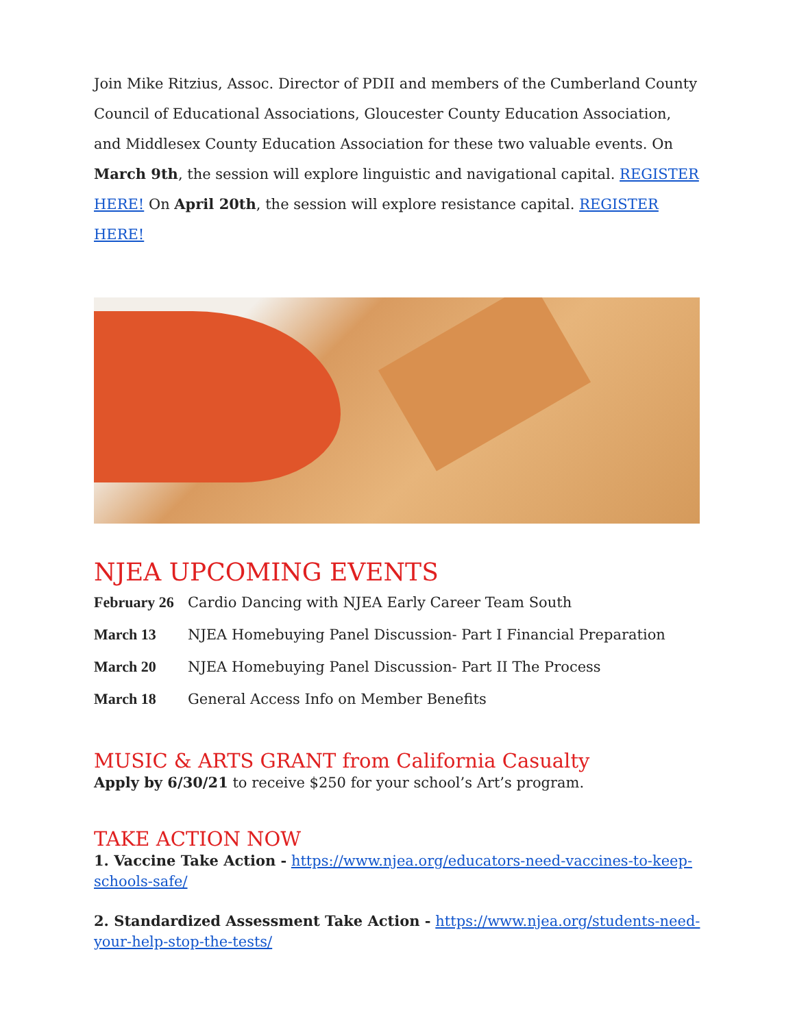Join Mike Ritzius, Assoc. Director of PDII and members of the Cumberland County Council of Educational Associations, Gloucester County Education Association, and Middlesex County Education Association for these two valuable events. On March 9th, the session will explore linguistic and navigational capital. REGISTER HERE! On April 20th, the session will explore resistance capital. REGISTER HERE!
NJEA UPCOMING EVENTS
February 26 Cardio Dancing with NJEA Early Career Team South
March 13 NJEA Homebuying Panel Discussion- Part I Financial Preparation
March 20 NJEA Homebuying Panel Discussion- Part II The Process
March 18 General Access Info on Member Benefits
MUSIC & ARTS GRANT from California Casualty
Apply by 6/30/21 to receive $250 for your school’s Art’s program.
TAKE ACTION NOW
1. Vaccine Take Action - https://www.njea.org/educators-need-vaccines-to-keep-schools-safe/
2. Standardized Assessment Take Action - https://www.njea.org/students-need-your-help-stop-the-tests/